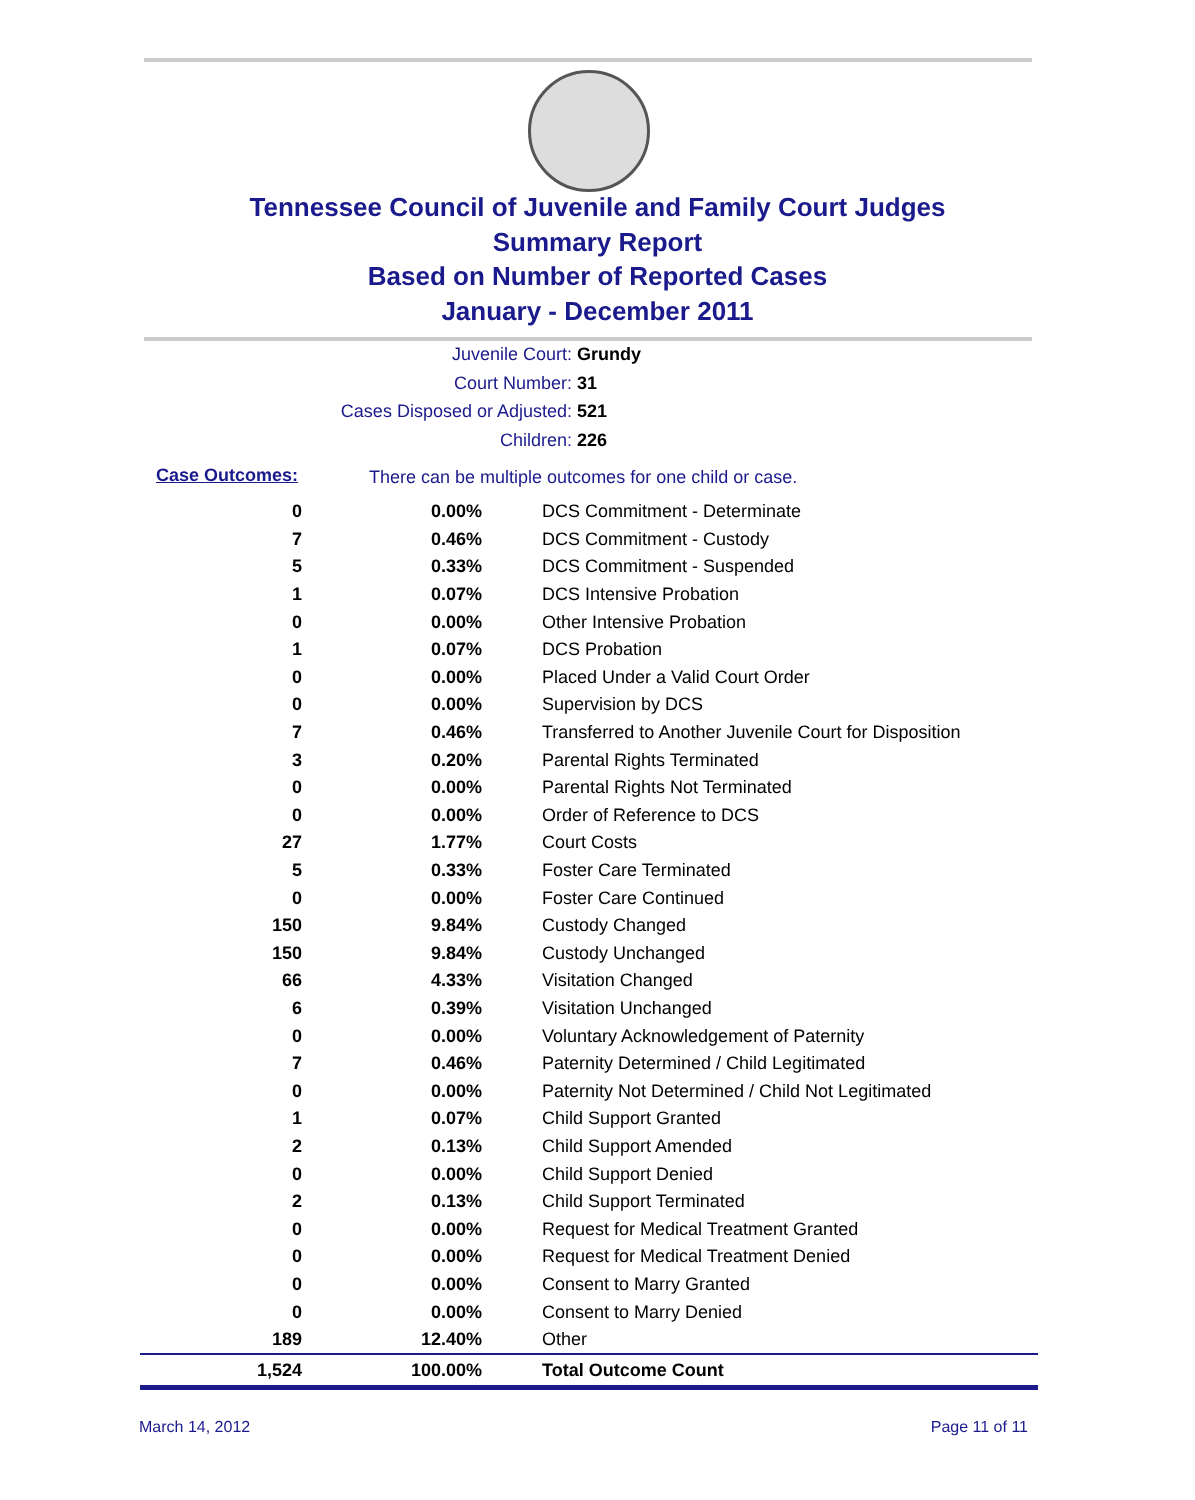Tennessee Council of Juvenile and Family Court Judges
Summary Report
Based on Number of Reported Cases
January - December 2011
Juvenile Court: Grundy
Court Number: 31
Cases Disposed or Adjusted: 521
Children: 226
Case Outcomes: There can be multiple outcomes for one child or case.
| 0 | 0.00% | DCS Commitment - Determinate |
| 7 | 0.46% | DCS Commitment - Custody |
| 5 | 0.33% | DCS Commitment - Suspended |
| 1 | 0.07% | DCS Intensive Probation |
| 0 | 0.00% | Other Intensive Probation |
| 1 | 0.07% | DCS Probation |
| 0 | 0.00% | Placed Under a Valid Court Order |
| 0 | 0.00% | Supervision by DCS |
| 7 | 0.46% | Transferred to Another Juvenile Court for Disposition |
| 3 | 0.20% | Parental Rights Terminated |
| 0 | 0.00% | Parental Rights Not Terminated |
| 0 | 0.00% | Order of Reference to DCS |
| 27 | 1.77% | Court Costs |
| 5 | 0.33% | Foster Care Terminated |
| 0 | 0.00% | Foster Care Continued |
| 150 | 9.84% | Custody Changed |
| 150 | 9.84% | Custody Unchanged |
| 66 | 4.33% | Visitation Changed |
| 6 | 0.39% | Visitation Unchanged |
| 0 | 0.00% | Voluntary Acknowledgement of Paternity |
| 7 | 0.46% | Paternity Determined / Child Legitimated |
| 0 | 0.00% | Paternity Not Determined / Child Not Legitimated |
| 1 | 0.07% | Child Support Granted |
| 2 | 0.13% | Child Support Amended |
| 0 | 0.00% | Child Support Denied |
| 2 | 0.13% | Child Support Terminated |
| 0 | 0.00% | Request for Medical Treatment Granted |
| 0 | 0.00% | Request for Medical Treatment Denied |
| 0 | 0.00% | Consent to Marry Granted |
| 0 | 0.00% | Consent to Marry Denied |
| 189 | 12.40% | Other |
| 1,524 | 100.00% | Total Outcome Count |
March 14, 2012 Page 11 of 11